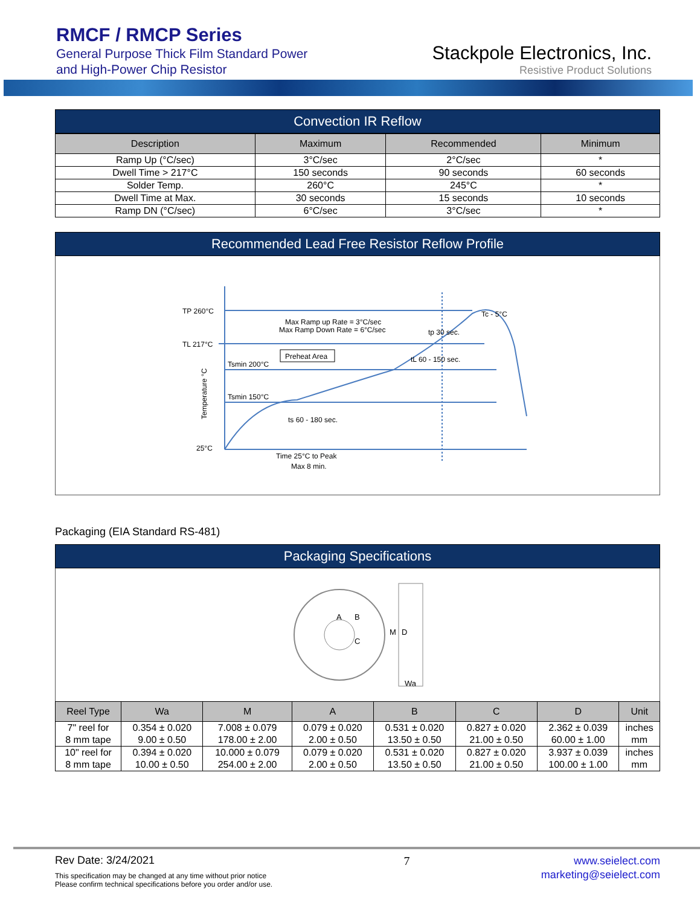RMCF / RMCP Series
General Purpose Thick Film Standard Power
and High-Power Chip Resistor
Stackpole Electronics, Inc.
Resistive Product Solutions
Convection IR Reflow
| Description | Maximum | Recommended | Minimum |
| --- | --- | --- | --- |
| Ramp Up (°C/sec) | 3°C/sec | 2°C/sec | * |
| Dwell Time > 217°C | 150 seconds | 90 seconds | 60 seconds |
| Solder Temp. | 260°C | 245°C | * |
| Dwell Time at Max. | 30 seconds | 15 seconds | 10 seconds |
| Ramp DN (°C/sec) | 6°C/sec | 3°C/sec | * |
Recommended Lead Free Resistor Reflow Profile
TP 260°C
TL 217°C
Tsmin 200°C
Tsmin 150°C
25°C
Max Ramp up Rate = 3°C/sec
Max Ramp Down Rate = 6°C/sec
Preheat Area
Tc - 5°C
tp 30 sec.
tL 60 - 150 sec.
ts 60 - 180 sec.
Time 25°C to Peak
Max 8 min.
Temperature °C
Packaging (EIA Standard RS-481)
Packaging Specifications
A
B
C
M
D
Wa
| Reel Type | Wa | M | A | B | C | D | Unit |
| --- | --- | --- | --- | --- | --- | --- | --- |
| 7" reel for 8 mm tape | 0.354 ± 0.020 9.00 ± 0.50 | 7.008 ± 0.079 178.00 ± 2.00 | 0.079 ± 0.020 2.00 ± 0.50 | 0.531 ± 0.020 13.50 ± 0.50 | 0.827 ± 0.020 21.00 ± 0.50 | 2.362 ± 0.039 60.00 ± 1.00 | inches mm |
| 10" reel for 8 mm tape | 0.394 ± 0.020 10.00 ± 0.50 | 10.000 ± 0.079 254.00 ± 2.00 | 0.079 ± 0.020 2.00 ± 0.50 | 0.531 ± 0.020 13.50 ± 0.50 | 0.827 ± 0.020 21.00 ± 0.50 | 3.937 ± 0.039 100.00 ± 1.00 | inches mm |
Rev Date: 3/24/2021
This specification may be changed at any time without prior notice
Please confirm technical specifications before you order and/or use.
7
www.seielect.com
marketing@seielect.com